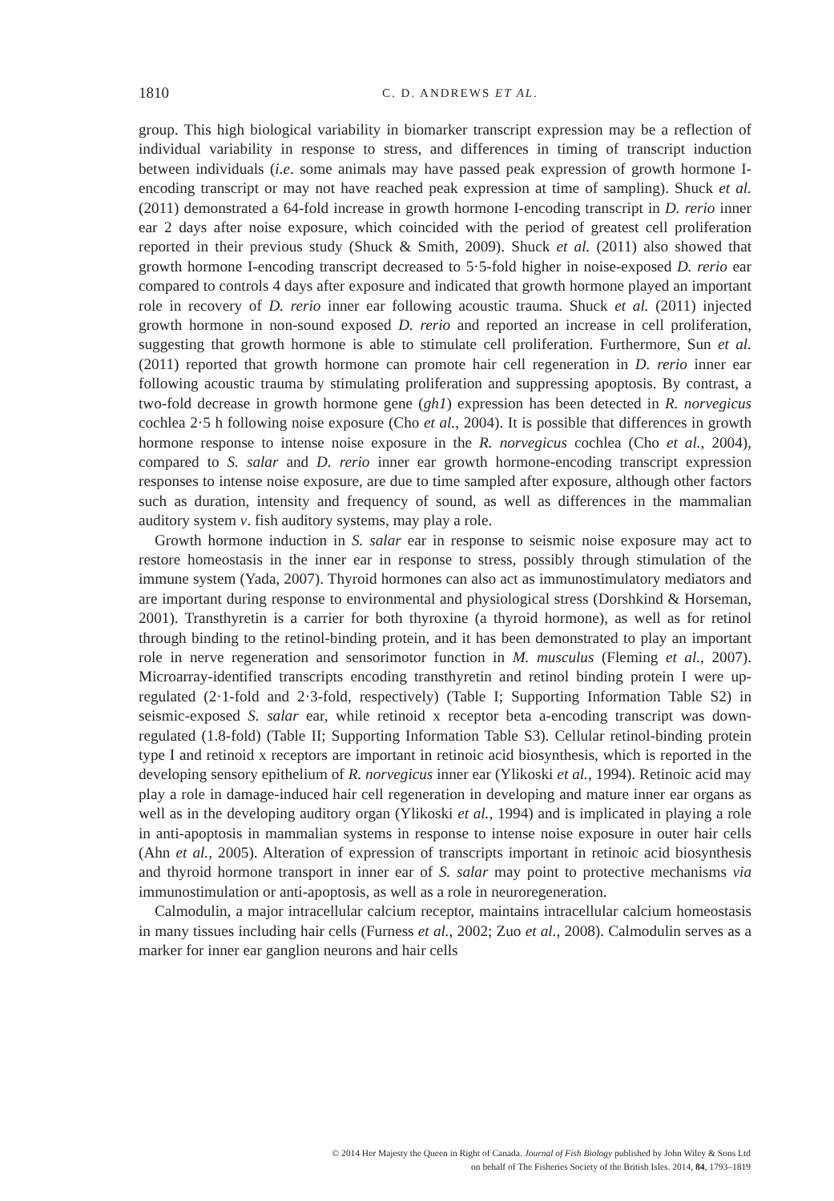1810
C. D. ANDREWS ET AL.
group. This high biological variability in biomarker transcript expression may be a reflection of individual variability in response to stress, and differences in timing of transcript induction between individuals (i.e. some animals may have passed peak expression of growth hormone I-encoding transcript or may not have reached peak expression at time of sampling). Shuck et al. (2011) demonstrated a 64-fold increase in growth hormone I-encoding transcript in D. rerio inner ear 2 days after noise exposure, which coincided with the period of greatest cell proliferation reported in their previous study (Shuck & Smith, 2009). Shuck et al. (2011) also showed that growth hormone I-encoding transcript decreased to 5·5-fold higher in noise-exposed D. rerio ear compared to controls 4 days after exposure and indicated that growth hormone played an important role in recovery of D. rerio inner ear following acoustic trauma. Shuck et al. (2011) injected growth hormone in non-sound exposed D. rerio and reported an increase in cell proliferation, suggesting that growth hormone is able to stimulate cell proliferation. Furthermore, Sun et al. (2011) reported that growth hormone can promote hair cell regeneration in D. rerio inner ear following acoustic trauma by stimulating proliferation and suppressing apoptosis. By contrast, a two-fold decrease in growth hormone gene (gh1) expression has been detected in R. norvegicus cochlea 2·5 h following noise exposure (Cho et al., 2004). It is possible that differences in growth hormone response to intense noise exposure in the R. norvegicus cochlea (Cho et al., 2004), compared to S. salar and D. rerio inner ear growth hormone-encoding transcript expression responses to intense noise exposure, are due to time sampled after exposure, although other factors such as duration, intensity and frequency of sound, as well as differences in the mammalian auditory system v. fish auditory systems, may play a role.
Growth hormone induction in S. salar ear in response to seismic noise exposure may act to restore homeostasis in the inner ear in response to stress, possibly through stimulation of the immune system (Yada, 2007). Thyroid hormones can also act as immunostimulatory mediators and are important during response to environmental and physiological stress (Dorshkind & Horseman, 2001). Transthyretin is a carrier for both thyroxine (a thyroid hormone), as well as for retinol through binding to the retinol-binding protein, and it has been demonstrated to play an important role in nerve regeneration and sensorimotor function in M. musculus (Fleming et al., 2007). Microarray-identified transcripts encoding transthyretin and retinol binding protein I were up-regulated (2·1-fold and 2·3-fold, respectively) (Table I; Supporting Information Table S2) in seismic-exposed S. salar ear, while retinoid x receptor beta a-encoding transcript was down-regulated (1.8-fold) (Table II; Supporting Information Table S3). Cellular retinol-binding protein type I and retinoid x receptors are important in retinoic acid biosynthesis, which is reported in the developing sensory epithelium of R. norvegicus inner ear (Ylikoski et al., 1994). Retinoic acid may play a role in damage-induced hair cell regeneration in developing and mature inner ear organs as well as in the developing auditory organ (Ylikoski et al., 1994) and is implicated in playing a role in anti-apoptosis in mammalian systems in response to intense noise exposure in outer hair cells (Ahn et al., 2005). Alteration of expression of transcripts important in retinoic acid biosynthesis and thyroid hormone transport in inner ear of S. salar may point to protective mechanisms via immunostimulation or anti-apoptosis, as well as a role in neuroregeneration.
Calmodulin, a major intracellular calcium receptor, maintains intracellular calcium homeostasis in many tissues including hair cells (Furness et al., 2002; Zuo et al., 2008). Calmodulin serves as a marker for inner ear ganglion neurons and hair cells
© 2014 Her Majesty the Queen in Right of Canada. Journal of Fish Biology published by John Wiley & Sons Ltd
on behalf of The Fisheries Society of the British Isles. 2014, 84, 1793–1819